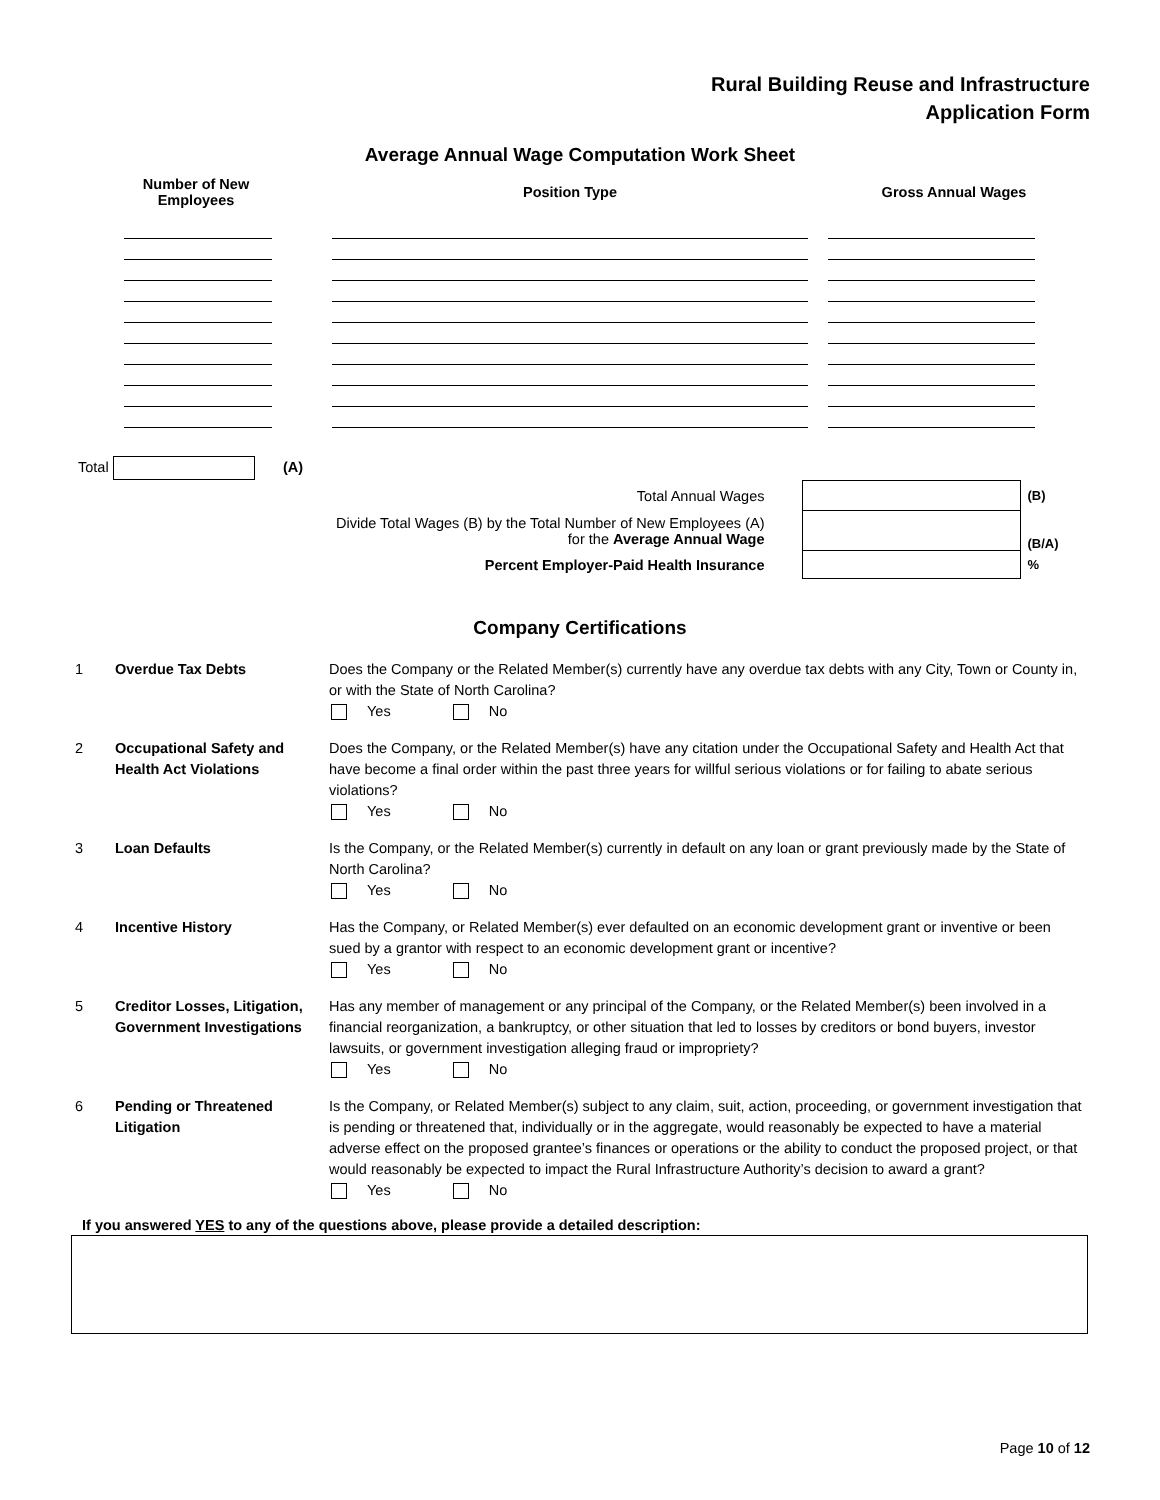Rural Building Reuse and Infrastructure
Application Form
Average Annual Wage Computation Work Sheet
| Number of New Employees | Position Type | Gross Annual Wages |
| --- | --- | --- |
Total (A)
| Total Annual Wages | | | (B) |
| Divide Total Wages (B) by the Total Number of New Employees (A) for the Average Annual Wage | | | (B/A) |
| Percent Employer-Paid Health Insurance | | | % |
Company Certifications
| 1 | Overdue Tax Debts | Does the Company or the Related Member(s) currently have any overdue tax debts with any City, Town or County in, or with the State of North Carolina? Yes No |
| 2 | Occupational Safety and Health Act Violations | Does the Company, or the Related Member(s) have any citation under the Occupational Safety and Health Act that have become a final order within the past three years for willful serious violations or for failing to abate serious violations? Yes No |
| 3 | Loan Defaults | Is the Company, or the Related Member(s) currently in default on any loan or grant previously made by the State of North Carolina? Yes No |
| 4 | Incentive History | Has the Company, or Related Member(s) ever defaulted on an economic development grant or inventive or been sued by a grantor with respect to an economic development grant or incentive? Yes No |
| 5 | Creditor Losses, Litigation, Government Investigations | Has any member of management or any principal of the Company, or the Related Member(s) been involved in a financial reorganization, a bankruptcy, or other situation that led to losses by creditors or bond buyers, investor lawsuits, or government investigation alleging fraud or impropriety? Yes No |
| 6 | Pending or Threatened Litigation | Is the Company, or Related Member(s) subject to any claim, suit, action, proceeding, or government investigation that is pending or threatened that, individually or in the aggregate, would reasonably be expected to have a material adverse effect on the proposed grantee’s finances or operations or the ability to conduct the proposed project, or that would reasonably be expected to impact the Rural Infrastructure Authority’s decision to award a grant? Yes No |
If you answered YES to any of the questions above, please provide a detailed description:
Page 10 of 12